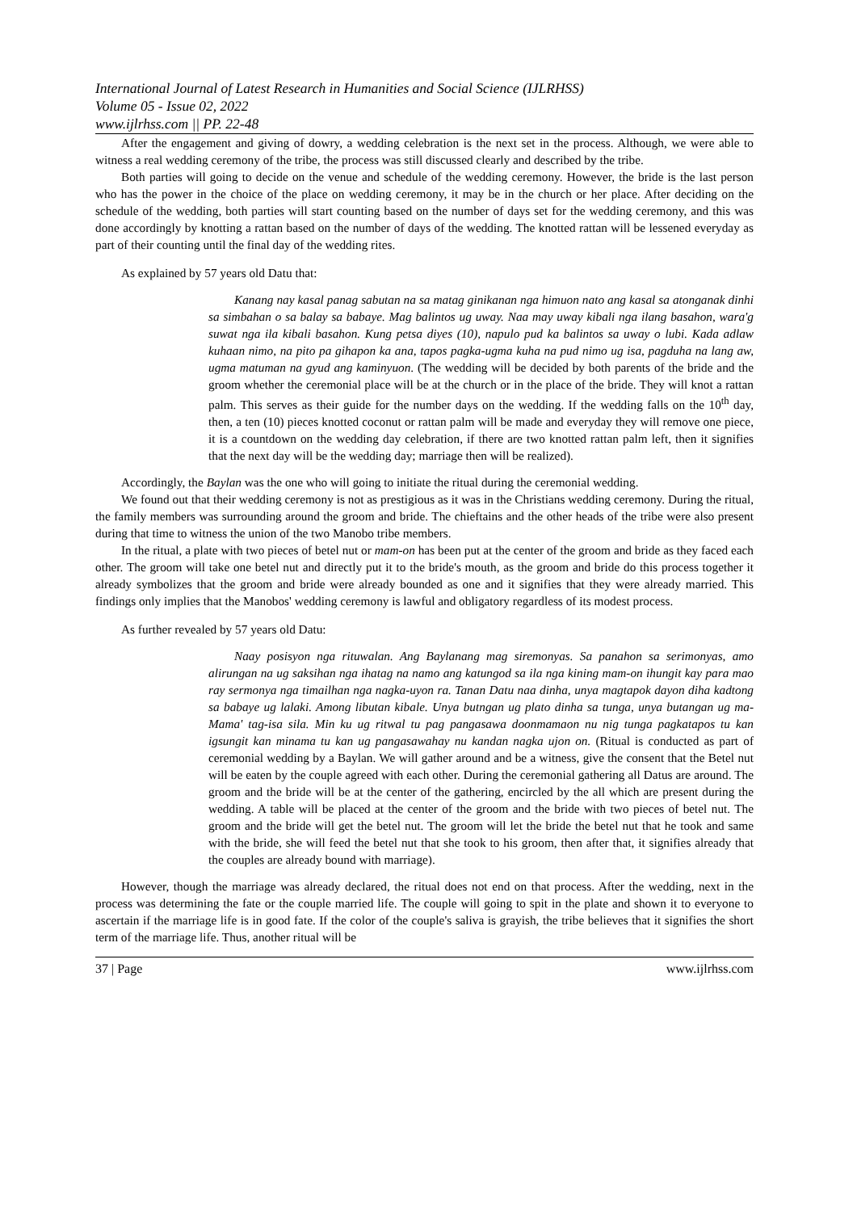International Journal of Latest Research in Humanities and Social Science (IJLRHSS)
Volume 05 - Issue 02, 2022
www.ijlrhss.com || PP. 22-48
After the engagement and giving of dowry, a wedding celebration is the next set in the process. Although, we were able to witness a real wedding ceremony of the tribe, the process was still discussed clearly and described by the tribe.
Both parties will going to decide on the venue and schedule of the wedding ceremony. However, the bride is the last person who has the power in the choice of the place on wedding ceremony, it may be in the church or her place. After deciding on the schedule of the wedding, both parties will start counting based on the number of days set for the wedding ceremony, and this was done accordingly by knotting a rattan based on the number of days of the wedding. The knotted rattan will be lessened everyday as part of their counting until the final day of the wedding rites.
As explained by 57 years old Datu that:
Kanang nay kasal panag sabutan na sa matag ginikanan nga himuon nato ang kasal sa atonganak dinhi sa simbahan o sa balay sa babaye. Mag balintos ug uway. Naa may uway kibali nga ilang basahon, wara'g suwat nga ila kibali basahon. Kung petsa diyes (10), napulo pud ka balintos sa uway o lubi. Kada adlaw kuhaan nimo, na pito pa gihapon ka ana, tapos pagka-ugma kuha na pud nimo ug isa, pagduha na lang aw, ugma matuman na gyud ang kaminyuon. (The wedding will be decided by both parents of the bride and the groom whether the ceremonial place will be at the church or in the place of the bride. They will knot a rattan palm. This serves as their guide for the number days on the wedding. If the wedding falls on the 10<sup>th</sup> day, then, a ten (10) pieces knotted coconut or rattan palm will be made and everyday they will remove one piece, it is a countdown on the wedding day celebration, if there are two knotted rattan palm left, then it signifies that the next day will be the wedding day; marriage then will be realized).
Accordingly, the Baylan was the one who will going to initiate the ritual during the ceremonial wedding.
We found out that their wedding ceremony is not as prestigious as it was in the Christians wedding ceremony. During the ritual, the family members was surrounding around the groom and bride. The chieftains and the other heads of the tribe were also present during that time to witness the union of the two Manobo tribe members.
In the ritual, a plate with two pieces of betel nut or mam-on has been put at the center of the groom and bride as they faced each other. The groom will take one betel nut and directly put it to the bride's mouth, as the groom and bride do this process together it already symbolizes that the groom and bride were already bounded as one and it signifies that they were already married. This findings only implies that the Manobos' wedding ceremony is lawful and obligatory regardless of its modest process.
As further revealed by 57 years old Datu:
Naay posisyon nga rituwalan. Ang Baylanang mag siremonyas. Sa panahon sa serimonyas, amo alirungan na ug saksihan nga ihatag na namo ang katungod sa ila nga kining mam-on ihungit kay para mao ray sermonya nga timailhan nga nagka-uyon ra. Tanan Datu naa dinha, unya magtapok dayon diha kadtong sa babaye ug lalaki. Among libutan kibale. Unya butngan ug plato dinha sa tunga, unya butangan ug ma-Mama' tag-isa sila. Min ku ug ritwal tu pag pangasawa doonmamaon nu nig tunga pagkatapos tu kan igsungit kan minama tu kan ug pangasawahay nu kandan nagka ujon on. (Ritual is conducted as part of ceremonial wedding by a Baylan. We will gather around and be a witness, give the consent that the Betel nut will be eaten by the couple agreed with each other. During the ceremonial gathering all Datus are around. The groom and the bride will be at the center of the gathering, encircled by the all which are present during the wedding. A table will be placed at the center of the groom and the bride with two pieces of betel nut. The groom and the bride will get the betel nut. The groom will let the bride the betel nut that he took and same with the bride, she will feed the betel nut that she took to his groom, then after that, it signifies already that the couples are already bound with marriage).
However, though the marriage was already declared, the ritual does not end on that process. After the wedding, next in the process was determining the fate or the couple married life. The couple will going to spit in the plate and shown it to everyone to ascertain if the marriage life is in good fate. If the color of the couple's saliva is grayish, the tribe believes that it signifies the short term of the marriage life. Thus, another ritual will be
37 | Page www.ijlrhss.com